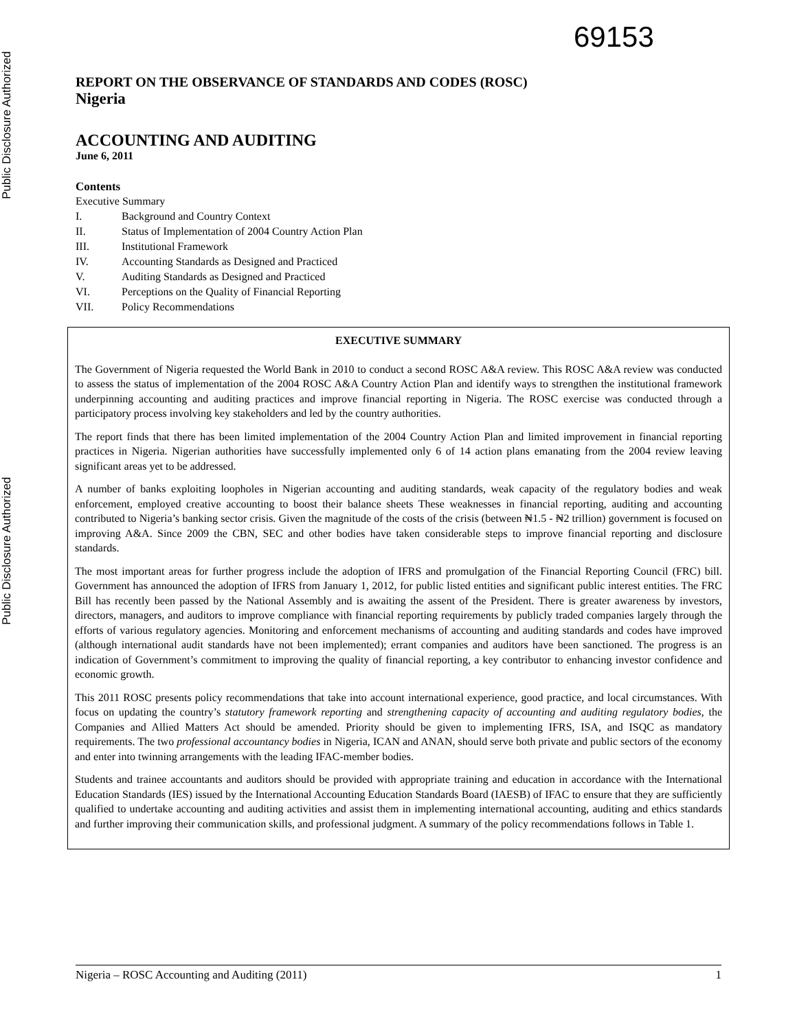Public Disclosure Authorized
Public Disclosure Authorized
69153
REPORT ON THE OBSERVANCE OF STANDARDS AND CODES (ROSC)
Nigeria
ACCOUNTING AND AUDITING
June 6, 2011
Contents
Executive Summary
I. Background and Country Context
II. Status of Implementation of 2004 Country Action Plan
III. Institutional Framework
IV. Accounting Standards as Designed and Practiced
V. Auditing Standards as Designed and Practiced
VI. Perceptions on the Quality of Financial Reporting
VII. Policy Recommendations
EXECUTIVE SUMMARY
The Government of Nigeria requested the World Bank in 2010 to conduct a second ROSC A&A review. This ROSC A&A review was conducted to assess the status of implementation of the 2004 ROSC A&A Country Action Plan and identify ways to strengthen the institutional framework underpinning accounting and auditing practices and improve financial reporting in Nigeria. The ROSC exercise was conducted through a participatory process involving key stakeholders and led by the country authorities.
The report finds that there has been limited implementation of the 2004 Country Action Plan and limited improvement in financial reporting practices in Nigeria. Nigerian authorities have successfully implemented only 6 of 14 action plans emanating from the 2004 review leaving significant areas yet to be addressed.
A number of banks exploiting loopholes in Nigerian accounting and auditing standards, weak capacity of the regulatory bodies and weak enforcement, employed creative accounting to boost their balance sheets These weaknesses in financial reporting, auditing and accounting contributed to Nigeria’s banking sector crisis. Given the magnitude of the costs of the crisis (between ₦1.5 - ₦2 trillion) government is focused on improving A&A. Since 2009 the CBN, SEC and other bodies have taken considerable steps to improve financial reporting and disclosure standards.
The most important areas for further progress include the adoption of IFRS and promulgation of the Financial Reporting Council (FRC) bill. Government has announced the adoption of IFRS from January 1, 2012, for public listed entities and significant public interest entities. The FRC Bill has recently been passed by the National Assembly and is awaiting the assent of the President. There is greater awareness by investors, directors, managers, and auditors to improve compliance with financial reporting requirements by publicly traded companies largely through the efforts of various regulatory agencies. Monitoring and enforcement mechanisms of accounting and auditing standards and codes have improved (although international audit standards have not been implemented); errant companies and auditors have been sanctioned. The progress is an indication of Government’s commitment to improving the quality of financial reporting, a key contributor to enhancing investor confidence and economic growth.
This 2011 ROSC presents policy recommendations that take into account international experience, good practice, and local circumstances. With focus on updating the country’s statutory framework reporting and strengthening capacity of accounting and auditing regulatory bodies, the Companies and Allied Matters Act should be amended. Priority should be given to implementing IFRS, ISA, and ISQC as mandatory requirements. The two professional accountancy bodies in Nigeria, ICAN and ANAN, should serve both private and public sectors of the economy and enter into twinning arrangements with the leading IFAC-member bodies.
Students and trainee accountants and auditors should be provided with appropriate training and education in accordance with the International Education Standards (IES) issued by the International Accounting Education Standards Board (IAESB) of IFAC to ensure that they are sufficiently qualified to undertake accounting and auditing activities and assist them in implementing international accounting, auditing and ethics standards and further improving their communication skills, and professional judgment. A summary of the policy recommendations follows in Table 1.
Nigeria – ROSC Accounting and Auditing (2011) 1